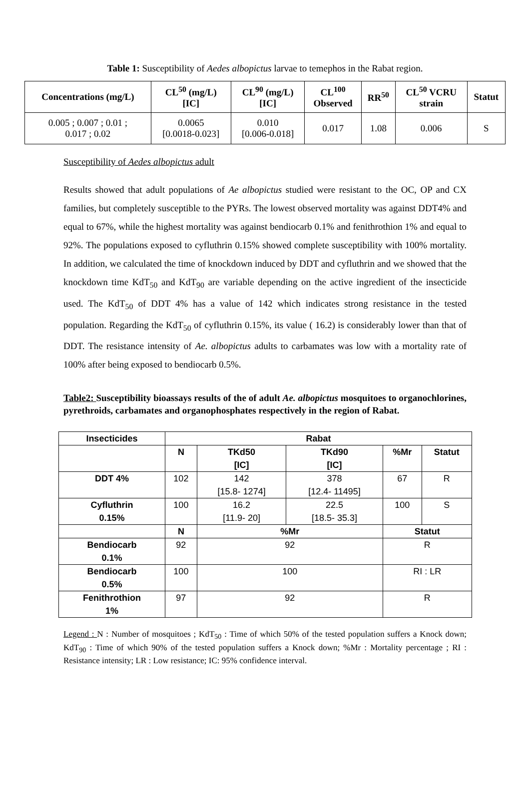Table 1: Susceptibility of Aedes albopictus larvae to temephos in the Rabat region.
| Concentrations (mg/L) | CL<sup>50</sup> (mg/L) [IC] | CL<sup>90</sup> (mg/L) [IC] | CL<sup>100</sup> Observed | RR<sup>50</sup> | CL<sup>50</sup> VCRU strain | Statut |
| --- | --- | --- | --- | --- | --- | --- |
| 0.005 ; 0.007 ; 0.01 ; 0.017 ; 0.02 | 0.0065 [0.0018-0.023] | 0.010 [0.006-0.018] | 0.017 | 1.08 | 0.006 | S |
Susceptibility of Aedes albopictus adult
Results showed that adult populations of Ae albopictus studied were resistant to the OC, OP and CX families, but completely susceptible to the PYRs. The lowest observed mortality was against DDT4% and equal to 67%, while the highest mortality was against bendiocarb 0.1% and fenithrothion 1% and equal to 92%. The populations exposed to cyfluthrin 0.15% showed complete susceptibility with 100% mortality. In addition, we calculated the time of knockdown induced by DDT and cyfluthrin and we showed that the knockdown time KdT<sub>50</sub> and KdT<sub>90</sub> are variable depending on the active ingredient of the insecticide used. The KdT<sub>50</sub> of DDT 4% has a value of 142 which indicates strong resistance in the tested population. Regarding the KdT<sub>50</sub> of cyfluthrin 0.15%, its value ( 16.2) is considerably lower than that of DDT. The resistance intensity of Ae. albopictus adults to carbamates was low with a mortality rate of 100% after being exposed to bendiocarb 0.5%.
Table2: Susceptibility bioassays results of the of adult Ae. albopictus mosquitoes to organochlorines, pyrethroids, carbamates and organophosphates respectively in the region of Rabat.
| Insecticides | Rabat | | | | |
| | N | TKd50 [IC] | TKd90 [IC] | %Mr | Statut |
| DDT 4% | 102 | 142 [15.8- 1274] | 378 [12.4- 11495] | 67 | R |
| Cyfluthrin 0.15% | 100 | 16.2 [11.9- 20] | 22.5 [18.5- 35.3] | 100 | S |
| | N | %Mr | | Statut | |
| Bendiocarb 0.1% | 92 | 92 | | R | |
| Bendiocarb 0.5% | 100 | 100 | | RI : LR | |
| Fenithrothion 1% | 97 | 92 | | R | |
Legend : N : Number of mosquitoes ; KdT<sub>50</sub> : Time of which 50% of the tested population suffers a Knock down; KdT<sub>90</sub> : Time of which 90% of the tested population suffers a Knock down; %Mr : Mortality percentage ; RI : Resistance intensity; LR : Low resistance; IC: 95% confidence interval.